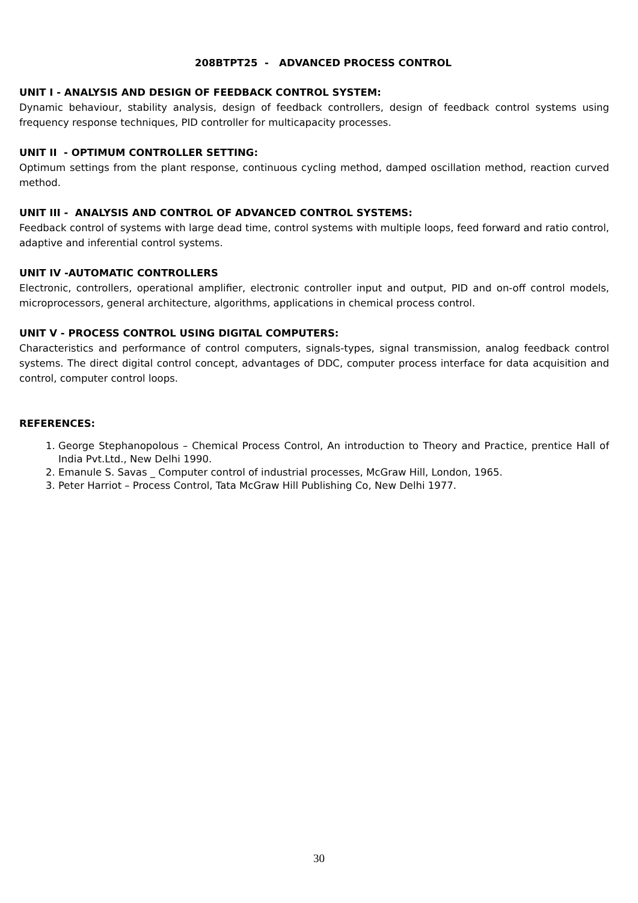208BTPT25 - ADVANCED PROCESS CONTROL
UNIT I - ANALYSIS AND DESIGN OF FEEDBACK CONTROL SYSTEM:
Dynamic behaviour, stability analysis, design of feedback controllers, design of feedback control systems using frequency response techniques, PID controller for multicapacity processes.
UNIT II - OPTIMUM CONTROLLER SETTING:
Optimum settings from the plant response, continuous cycling method, damped oscillation method, reaction curved method.
UNIT III - ANALYSIS AND CONTROL OF ADVANCED CONTROL SYSTEMS:
Feedback control of systems with large dead time, control systems with multiple loops, feed forward and ratio control, adaptive and inferential control systems.
UNIT IV -AUTOMATIC CONTROLLERS
Electronic, controllers, operational amplifier, electronic controller input and output, PID and on-off control models, microprocessors, general architecture, algorithms, applications in chemical process control.
UNIT V - PROCESS CONTROL USING DIGITAL COMPUTERS:
Characteristics and performance of control computers, signals-types, signal transmission, analog feedback control systems. The direct digital control concept, advantages of DDC, computer process interface for data acquisition and control, computer control loops.
REFERENCES:
1. George Stephanopolous – Chemical Process Control, An introduction to Theory and Practice, prentice Hall of India Pvt.Ltd., New Delhi 1990.
2. Emanule S. Savas _ Computer control of industrial processes, McGraw Hill, London, 1965.
3. Peter Harriot – Process Control, Tata McGraw Hill Publishing Co, New Delhi 1977.
30